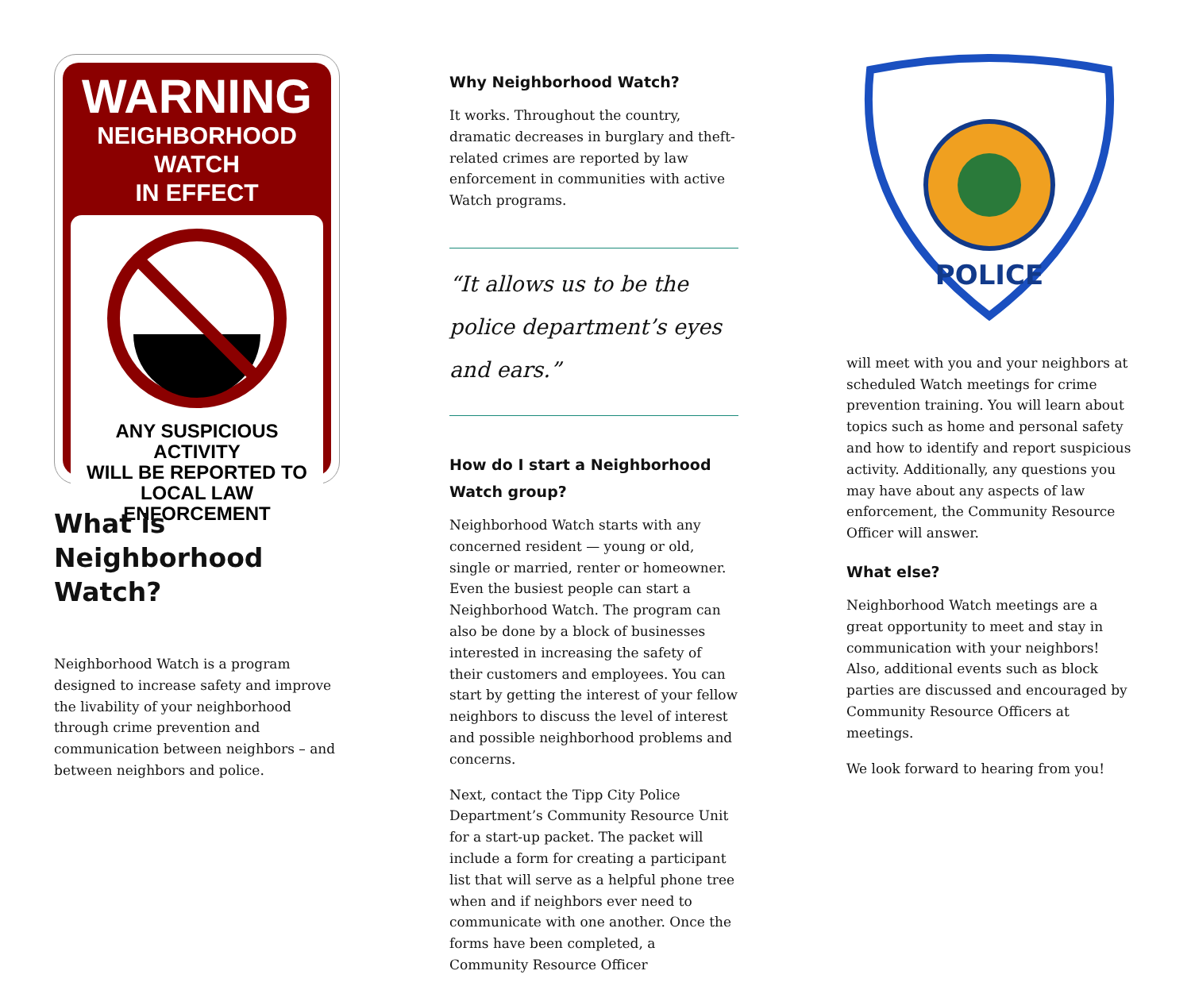WARNING
NEIGHBORHOOD WATCH
IN EFFECT
ANY SUSPICIOUS ACTIVITY
WILL BE REPORTED TO
LOCAL LAW ENFORCEMENT
What is Neighborhood Watch?
Neighborhood Watch is a program designed to increase safety and improve the livability of your neighborhood through crime prevention and communication between neighbors – and between neighbors and police.
Why Neighborhood Watch?
It works. Throughout the country, dramatic decreases in burglary and theft-related crimes are reported by law enforcement in communities with active Watch programs.
“It allows us to be the police department’s eyes and ears.”
How do I start a Neighborhood Watch group?
Neighborhood Watch starts with any concerned resident — young or old, single or married, renter or homeowner. Even the busiest people can start a Neighborhood Watch. The program can also be done by a block of businesses interested in increasing the safety of their customers and employees. You can start by getting the interest of your fellow neighbors to discuss the level of interest and possible neighborhood problems and concerns.
Next, contact the Tipp City Police Department’s Community Resource Unit for a start-up packet. The packet will include a form for creating a participant list that will serve as a helpful phone tree when and if neighbors ever need to communicate with one another. Once the forms have been completed, a Community Resource Officer
POLICE
will meet with you and your neighbors at scheduled Watch meetings for crime prevention training. You will learn about topics such as home and personal safety and how to identify and report suspicious activity. Additionally, any questions you may have about any aspects of law enforcement, the Community Resource Officer will answer.
What else?
Neighborhood Watch meetings are a great opportunity to meet and stay in communication with your neighbors! Also, additional events such as block parties are discussed and encouraged by Community Resource Officers at meetings.
We look forward to hearing from you!